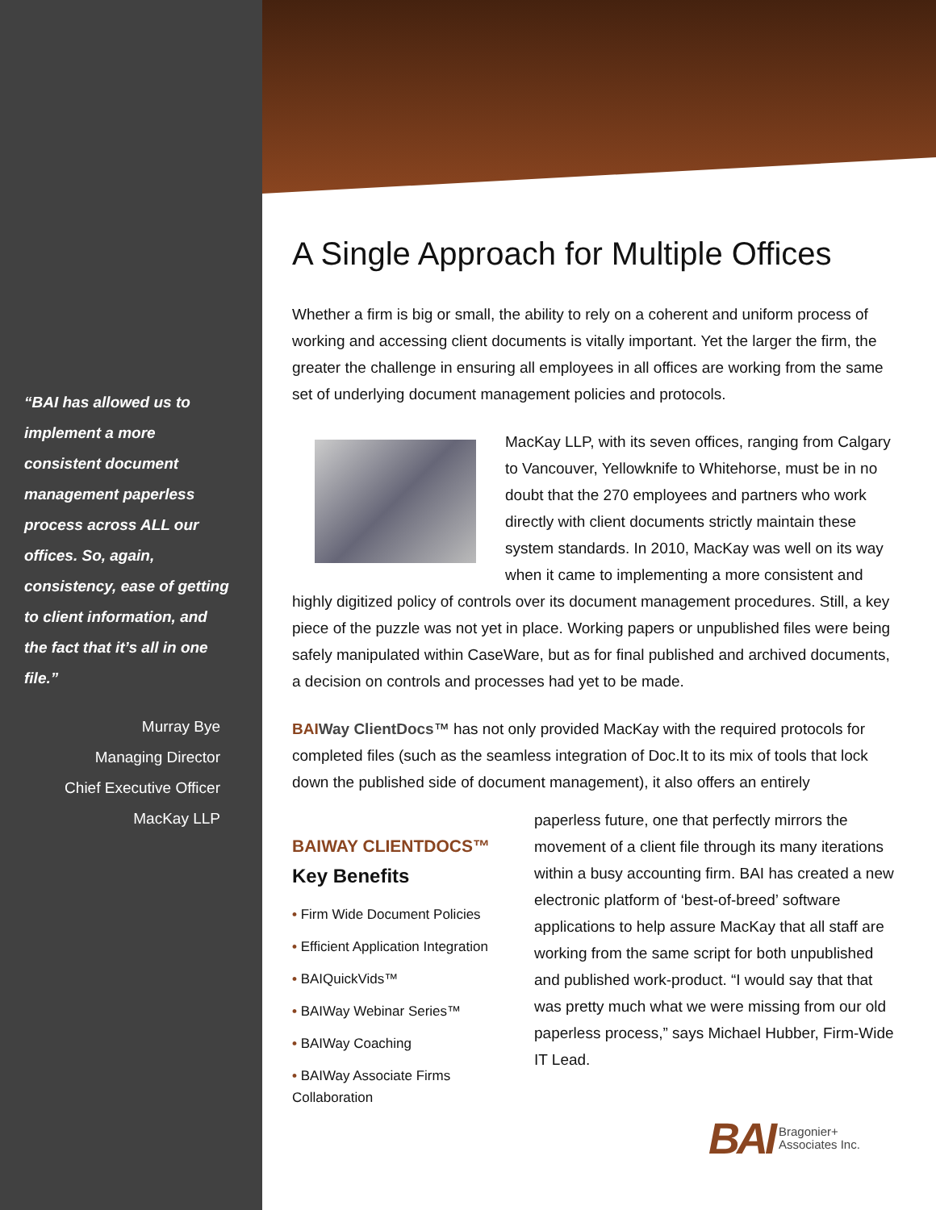“BAI has allowed us to implement a more consistent document management paperless process across ALL our offices. So, again, consistency, ease of getting to client information, and the fact that it’s all in one file.”
Murray Bye
Managing Director
Chief Executive Officer
MacKay LLP
A Single Approach for Multiple Offices
Whether a firm is big or small, the ability to rely on a coherent and uniform process of working and accessing client documents is vitally important. Yet the larger the firm, the greater the challenge in ensuring all employees in all offices are working from the same set of underlying document management policies and protocols.
MacKay LLP, with its seven offices, ranging from Calgary to Vancouver, Yellowknife to Whitehorse, must be in no doubt that the 270 employees and partners who work directly with client documents strictly maintain these system standards. In 2010, MacKay was well on its way when it came to implementing a more consistent and highly digitized policy of controls over its document management procedures. Still, a key piece of the puzzle was not yet in place. Working papers or unpublished files were being safely manipulated within CaseWare, but as for final published and archived documents, a decision on controls and processes had yet to be made.
BAI Way ClientDocs™ has not only provided MacKay with the required protocols for completed files (such as the seamless integration of Doc.It to its mix of tools that lock down the published side of document management), it also offers an entirely
BAIWAY CLIENTDOCS™
Key Benefits
• Firm Wide Document Policies
• Efficient Application Integration
• BAIQuickVids™
• BAIWay Webinar Series™
• BAIWay Coaching
• BAIWay Associate Firms Collaboration
paperless future, one that perfectly mirrors the movement of a client file through its many iterations within a busy accounting firm. BAI has created a new electronic platform of ‘best-of-breed’ software applications to help assure MacKay that all staff are working from the same script for both unpublished and published work-product. “I would say that that was pretty much what we were missing from our old paperless process,” says Michael Hubber, Firm-Wide IT Lead.
BAI Bragonier+
Associates Inc.